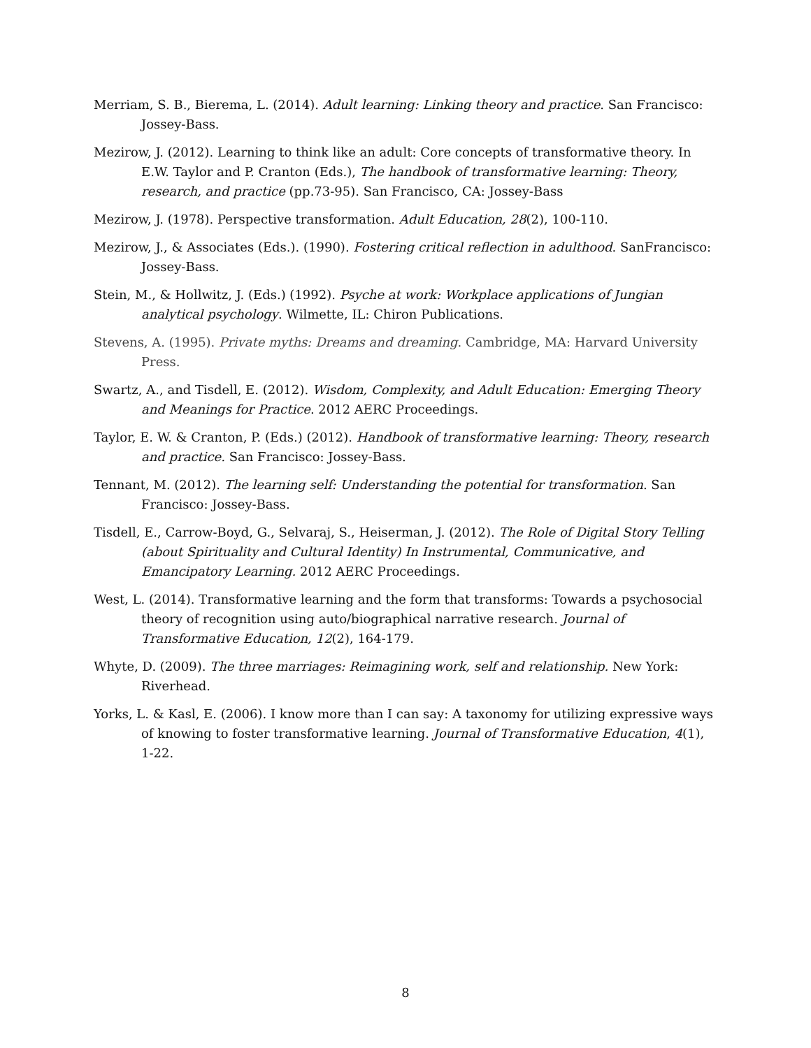Merriam, S. B., Bierema, L. (2014). Adult learning: Linking theory and practice. San Francisco: Jossey-Bass.
Mezirow, J. (2012). Learning to think like an adult: Core concepts of transformative theory. In E.W. Taylor and P. Cranton (Eds.), The handbook of transformative learning: Theory, research, and practice (pp.73-95). San Francisco, CA: Jossey-Bass
Mezirow, J. (1978). Perspective transformation. Adult Education, 28(2), 100-110.
Mezirow, J., & Associates (Eds.). (1990). Fostering critical reflection in adulthood. SanFrancisco: Jossey-Bass.
Stein, M., & Hollwitz, J. (Eds.) (1992). Psyche at work: Workplace applications of Jungian analytical psychology. Wilmette, IL: Chiron Publications.
Stevens, A. (1995). Private myths: Dreams and dreaming. Cambridge, MA: Harvard University Press.
Swartz, A., and Tisdell, E. (2012). Wisdom, Complexity, and Adult Education: Emerging Theory and Meanings for Practice. 2012 AERC Proceedings.
Taylor, E. W. & Cranton, P. (Eds.) (2012). Handbook of transformative learning: Theory, research and practice. San Francisco: Jossey-Bass.
Tennant, M. (2012). The learning self: Understanding the potential for transformation. San Francisco: Jossey-Bass.
Tisdell, E., Carrow-Boyd, G., Selvaraj, S., Heiserman, J. (2012). The Role of Digital Story Telling (about Spirituality and Cultural Identity) In Instrumental, Communicative, and Emancipatory Learning. 2012 AERC Proceedings.
West, L. (2014). Transformative learning and the form that transforms: Towards a psychosocial theory of recognition using auto/biographical narrative research. Journal of Transformative Education, 12(2), 164-179.
Whyte, D. (2009). The three marriages: Reimagining work, self and relationship. New York: Riverhead.
Yorks, L. & Kasl, E. (2006). I know more than I can say: A taxonomy for utilizing expressive ways of knowing to foster transformative learning. Journal of Transformative Education, 4(1), 1-22.
8